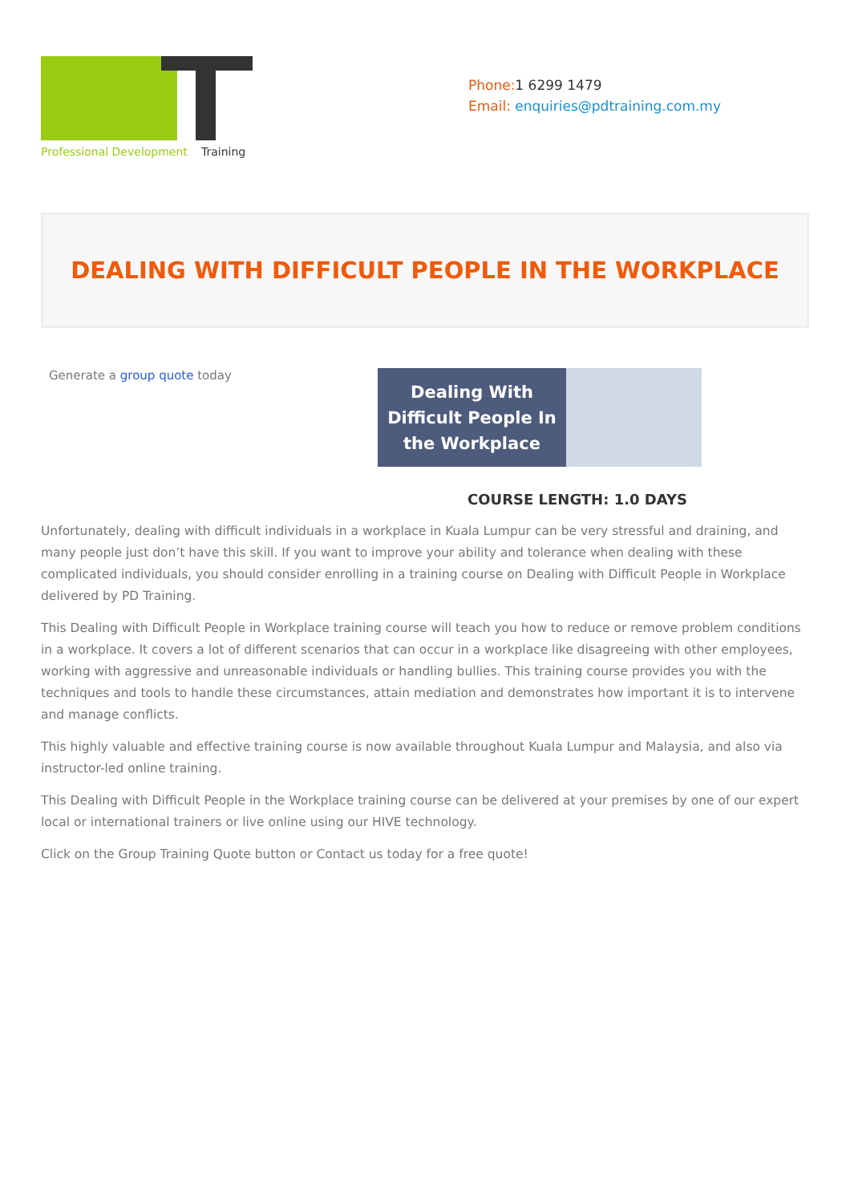Professional Development
Training
Phone:1 6299 1479
Email: enquiries@pdtraining.com.my
DEALING WITH DIFFICULT PEOPLE IN THE WORKPLACE
Generate a group quote today
Dealing With
Difficult People In
the Workplace
COURSE LENGTH: 1.0 DAYS
Unfortunately, dealing with difficult individuals in a workplace in Kuala Lumpur can be very stressful and draining, and many people just don’t have this skill. If you want to improve your ability and tolerance when dealing with these complicated individuals, you should consider enrolling in a training course on Dealing with Difficult People in Workplace delivered by PD Training.
This Dealing with Difficult People in Workplace training course will teach you how to reduce or remove problem conditions in a workplace. It covers a lot of different scenarios that can occur in a workplace like disagreeing with other employees, working with aggressive and unreasonable individuals or handling bullies. This training course provides you with the techniques and tools to handle these circumstances, attain mediation and demonstrates how important it is to intervene and manage conflicts.
This highly valuable and effective training course is now available throughout Kuala Lumpur and Malaysia, and also via instructor-led online training.
This Dealing with Difficult People in the Workplace training course can be delivered at your premises by one of our expert local or international trainers or live online using our HIVE technology.
Click on the Group Training Quote button or Contact us today for a free quote!